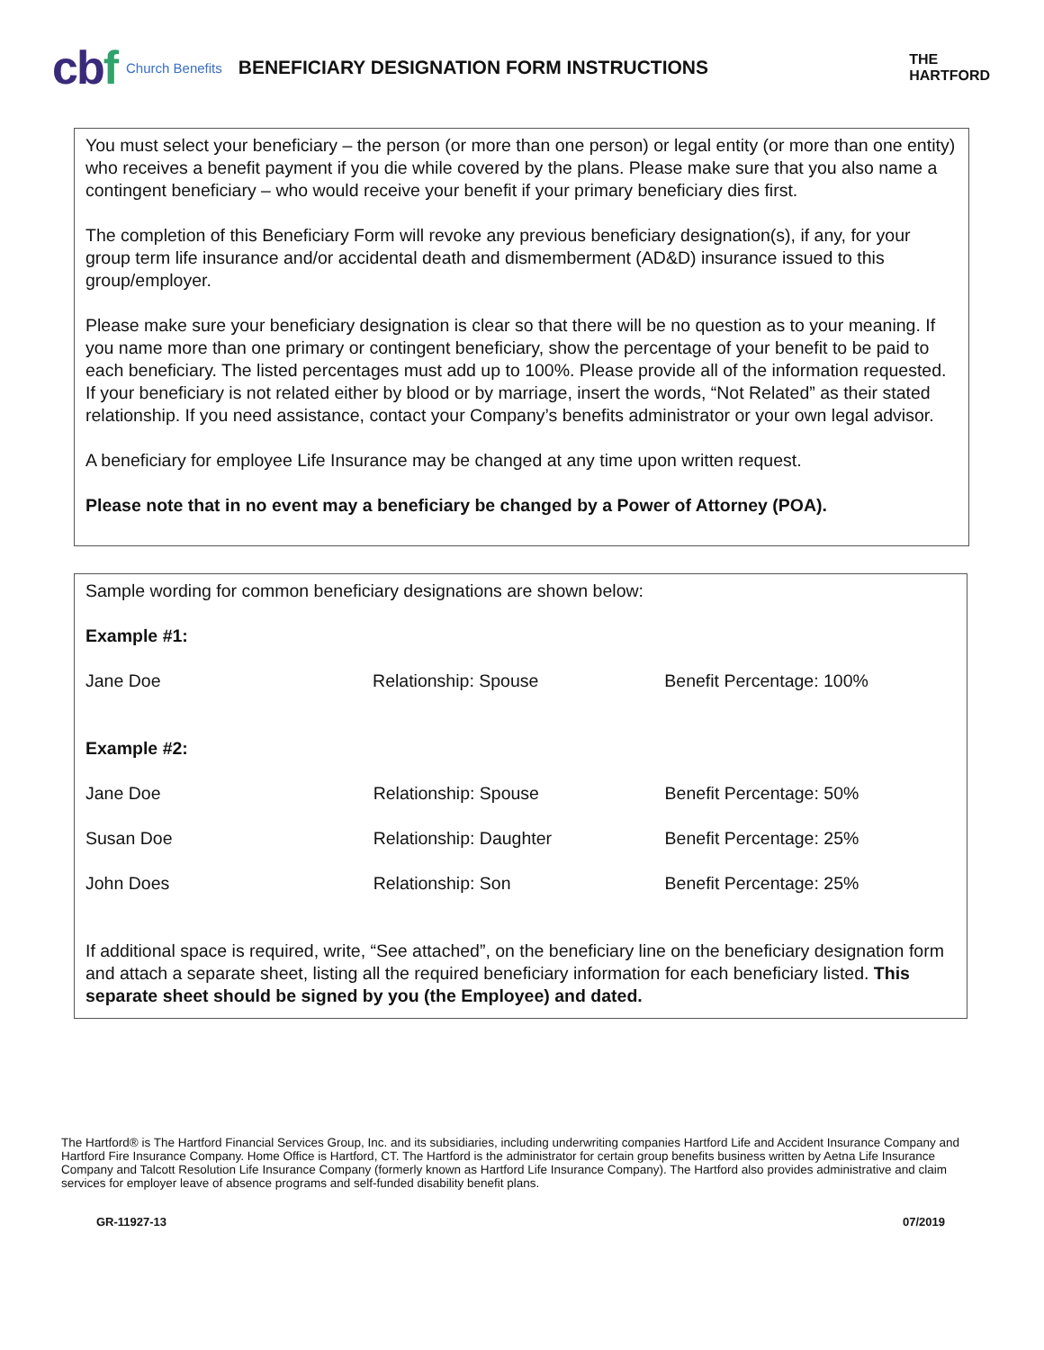cbf
Church Benefits
BENEFICIARY DESIGNATION FORM INSTRUCTIONS
THE
HARTFORD
You must select your beneficiary – the person (or more than one person) or legal entity (or more than one entity) who receives a benefit payment if you die while covered by the plans. Please make sure that you also name a contingent beneficiary – who would receive your benefit if your primary beneficiary dies first.
The completion of this Beneficiary Form will revoke any previous beneficiary designation(s), if any, for your group term life insurance and/or accidental death and dismemberment (AD&D) insurance issued to this group/employer.
Please make sure your beneficiary designation is clear so that there will be no question as to your meaning. If you name more than one primary or contingent beneficiary, show the percentage of your benefit to be paid to each beneficiary. The listed percentages must add up to 100%. Please provide all of the information requested. If your beneficiary is not related either by blood or by marriage, insert the words, “Not Related” as their stated relationship. If you need assistance, contact your Company’s benefits administrator or your own legal advisor.
A beneficiary for employee Life Insurance may be changed at any time upon written request.
Please note that in no event may a beneficiary be changed by a Power of Attorney (POA).
Sample wording for common beneficiary designations are shown below:
Example #1:
| Jane Doe | Relationship: Spouse | Benefit Percentage: 100% |
Example #2:
| Jane Doe | Relationship: Spouse | Benefit Percentage: 50% |
| Susan Doe | Relationship: Daughter | Benefit Percentage: 25% |
| John Does | Relationship: Son | Benefit Percentage: 25% |
If additional space is required, write, “See attached”, on the beneficiary line on the beneficiary designation form and attach a separate sheet, listing all the required beneficiary information for each beneficiary listed. This separate sheet should be signed by you (the Employee) and dated.
The Hartford® is The Hartford Financial Services Group, Inc. and its subsidiaries, including underwriting companies Hartford Life and Accident Insurance Company and Hartford Fire Insurance Company. Home Office is Hartford, CT. The Hartford is the administrator for certain group benefits business written by Aetna Life Insurance Company and Talcott Resolution Life Insurance Company (formerly known as Hartford Life Insurance Company). The Hartford also provides administrative and claim services for employer leave of absence programs and self-funded disability benefit plans.
GR-11927-13 07/2019